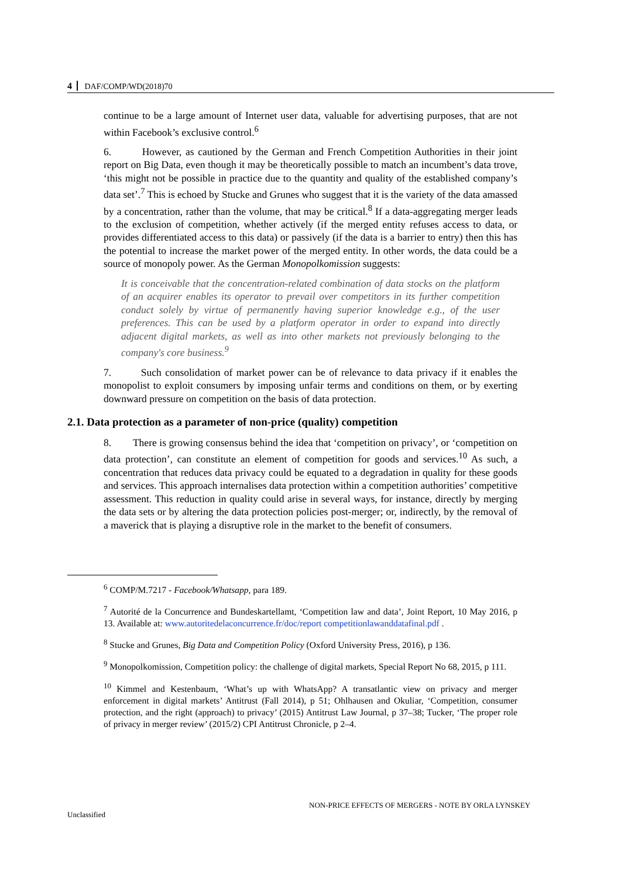4 DAF/COMP/WD(2018)70
continue to be a large amount of Internet user data, valuable for advertising purposes, that are not within Facebook’s exclusive control.<sup>6</sup>
6. However, as cautioned by the German and French Competition Authorities in their joint report on Big Data, even though it may be theoretically possible to match an incumbent’s data trove, ‘this might not be possible in practice due to the quantity and quality of the established company’s data set’.<sup>7</sup> This is echoed by Stucke and Grunes who suggest that it is the variety of the data amassed by a concentration, rather than the volume, that may be critical.<sup>8</sup> If a data-aggregating merger leads to the exclusion of competition, whether actively (if the merged entity refuses access to data, or provides differentiated access to this data) or passively (if the data is a barrier to entry) then this has the potential to increase the market power of the merged entity. In other words, the data could be a source of monopoly power. As the German Monopolkomission suggests:
It is conceivable that the concentration-related combination of data stocks on the platform of an acquirer enables its operator to prevail over competitors in its further competition conduct solely by virtue of permanently having superior knowledge e.g., of the user preferences. This can be used by a platform operator in order to expand into directly adjacent digital markets, as well as into other markets not previously belonging to the company's core business.<sup>9</sup>
7. Such consolidation of market power can be of relevance to data privacy if it enables the monopolist to exploit consumers by imposing unfair terms and conditions on them, or by exerting downward pressure on competition on the basis of data protection.
2.1. Data protection as a parameter of non-price (quality) competition
8. There is growing consensus behind the idea that ‘competition on privacy’, or ‘competition on data protection’, can constitute an element of competition for goods and services.<sup>10</sup> As such, a concentration that reduces data privacy could be equated to a degradation in quality for these goods and services. This approach internalises data protection within a competition authorities’ competitive assessment. This reduction in quality could arise in several ways, for instance, directly by merging the data sets or by altering the data protection policies post-merger; or, indirectly, by the removal of a maverick that is playing a disruptive role in the market to the benefit of consumers.
<sup>6</sup> COMP/M.7217 - Facebook/Whatsapp, para 189.
<sup>7</sup> Autorité de la Concurrence and Bundeskartellamt, ‘Competition law and data’, Joint Report, 10 May 2016, p 13. Available at: www.autoritedelaconcurrence.fr/doc/report competitionlawanddatafinal.pdf .
<sup>8</sup> Stucke and Grunes, Big Data and Competition Policy (Oxford University Press, 2016), p 136.
<sup>9</sup> Monopolkomission, Competition policy: the challenge of digital markets, Special Report No 68, 2015, p 111.
<sup>10</sup> Kimmel and Kestenbaum, ‘What’s up with WhatsApp? A transatlantic view on privacy and merger enforcement in digital markets’ Antitrust (Fall 2014), p 51; Ohlhausen and Okuliar, ‘Competition, consumer protection, and the right (approach) to privacy’ (2015) Antitrust Law Journal, p 37–38; Tucker, ‘The proper role of privacy in merger review’ (2015/2) CPI Antitrust Chronicle, p 2–4.
NON-PRICE EFFECTS OF MERGERS - NOTE BY ORLA LYNSKEY
Unclassified